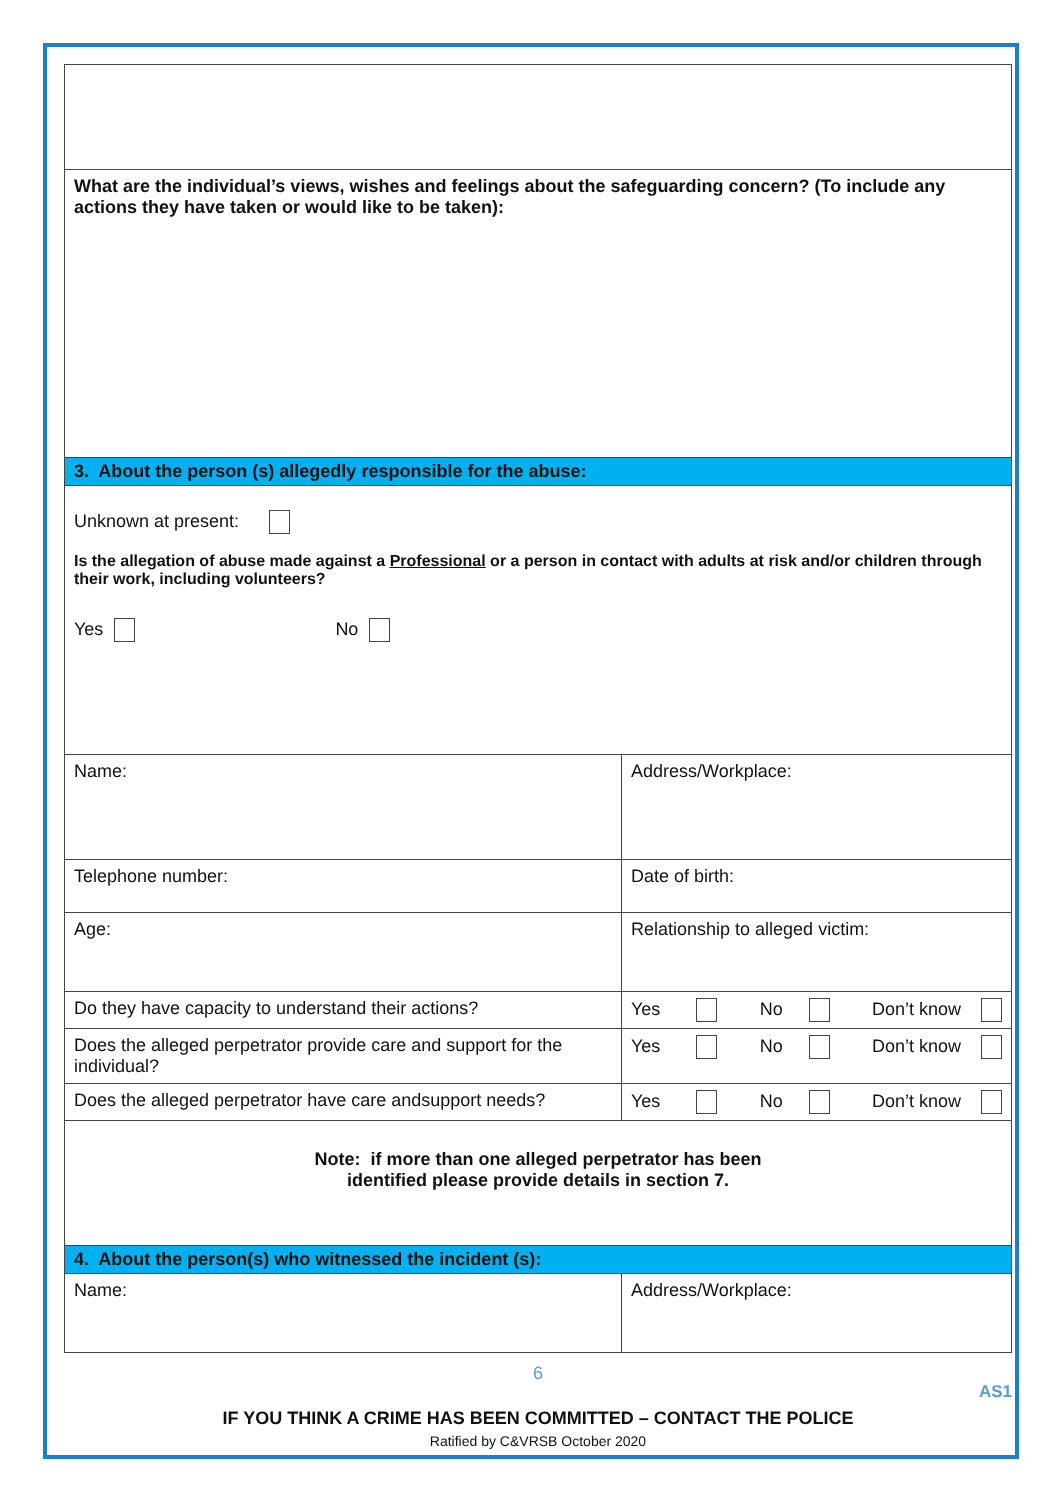| What are the individual’s views, wishes and feelings about the safeguarding concern? (To include any actions they have taken or would like to be taken): | |
| 3. About the person (s) allegedly responsible for the abuse: | |
| Unknown at present: Is the allegation of abuse made against a Professional or a person in contact with adults at risk and/or children through their work, including volunteers? Yes No | |
| Name: | Address/Workplace: |
| Telephone number: | Date of birth: |
| Age: | Relationship to alleged victim: |
| Do they have capacity to understand their actions? | Yes No Don’t know |
| Does the alleged perpetrator provide care and support for the individual? | Yes No Don’t know |
| Does the alleged perpetrator have care andsupport needs? | Yes No Don’t know |
| Note: if more than one alleged perpetrator has been identified please provide details in section 7. | |
| 4. About the person(s) who witnessed the incident (s): | |
| Name: | Address/Workplace: |
6
AS1
IF YOU THINK A CRIME HAS BEEN COMMITTED – CONTACT THE POLICE
Ratified by C&VRSB October 2020